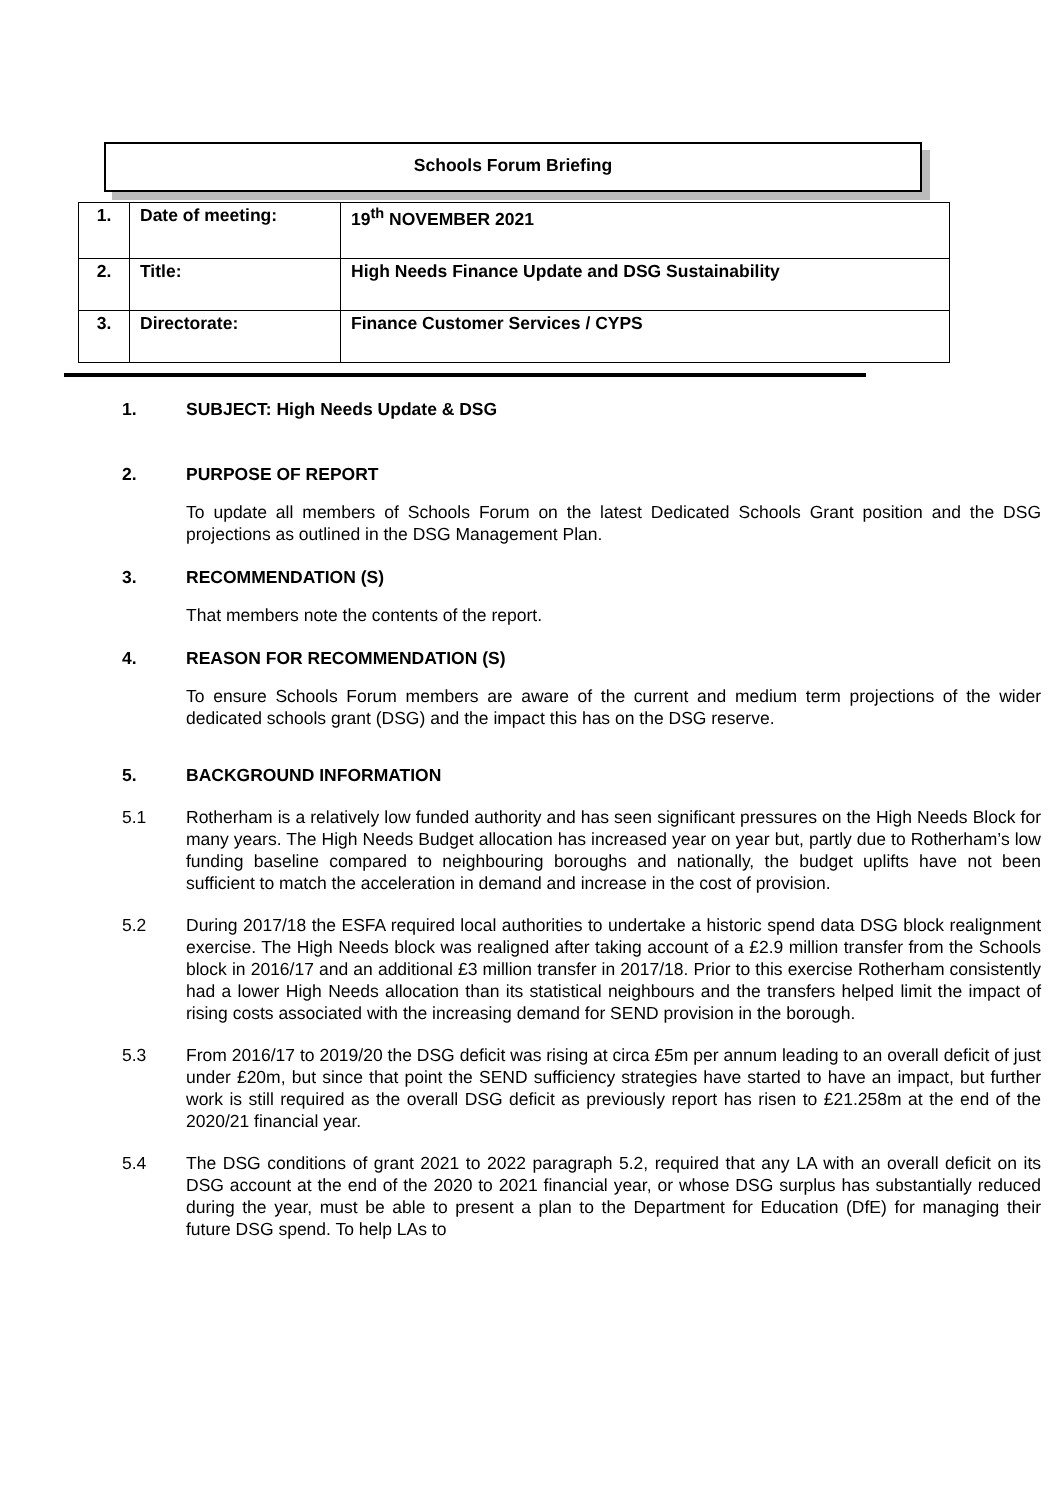Schools Forum Briefing
| 1. | Date of meeting: | 19<sup>th</sup> NOVEMBER 2021 |
| 2. | Title: | High Needs Finance Update and DSG Sustainability |
| 3. | Directorate: | Finance Customer Services / CYPS |
1. SUBJECT: High Needs Update & DSG
2. PURPOSE OF REPORT
To update all members of Schools Forum on the latest Dedicated Schools Grant position and the DSG projections as outlined in the DSG Management Plan.
3. RECOMMENDATION (S)
That members note the contents of the report.
4. REASON FOR RECOMMENDATION (S)
To ensure Schools Forum members are aware of the current and medium term projections of the wider dedicated schools grant (DSG) and the impact this has on the DSG reserve.
5. BACKGROUND INFORMATION
5.1 Rotherham is a relatively low funded authority and has seen significant pressures on the High Needs Block for many years. The High Needs Budget allocation has increased year on year but, partly due to Rotherham’s low funding baseline compared to neighbouring boroughs and nationally, the budget uplifts have not been sufficient to match the acceleration in demand and increase in the cost of provision.
5.2 During 2017/18 the ESFA required local authorities to undertake a historic spend data DSG block realignment exercise. The High Needs block was realigned after taking account of a £2.9 million transfer from the Schools block in 2016/17 and an additional £3 million transfer in 2017/18. Prior to this exercise Rotherham consistently had a lower High Needs allocation than its statistical neighbours and the transfers helped limit the impact of rising costs associated with the increasing demand for SEND provision in the borough.
5.3 From 2016/17 to 2019/20 the DSG deficit was rising at circa £5m per annum leading to an overall deficit of just under £20m, but since that point the SEND sufficiency strategies have started to have an impact, but further work is still required as the overall DSG deficit as previously report has risen to £21.258m at the end of the 2020/21 financial year.
5.4 The DSG conditions of grant 2021 to 2022 paragraph 5.2, required that any LA with an overall deficit on its DSG account at the end of the 2020 to 2021 financial year, or whose DSG surplus has substantially reduced during the year, must be able to present a plan to the Department for Education (DfE) for managing their future DSG spend. To help LAs to